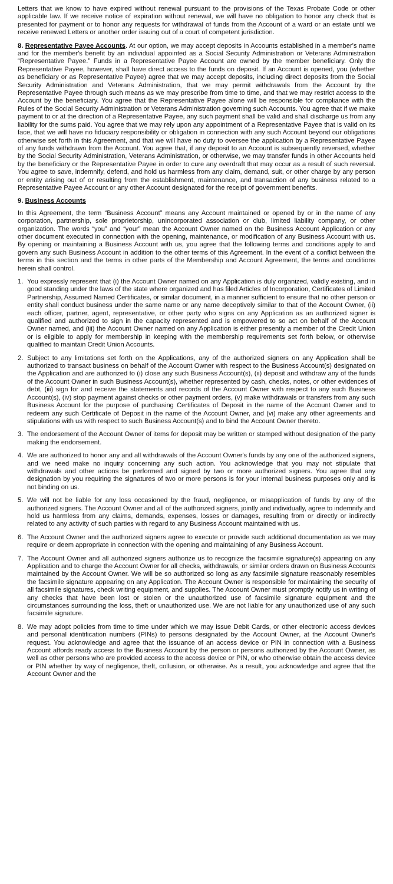Letters that we know to have expired without renewal pursuant to the provisions of the Texas Probate Code or other applicable law. If we receive notice of expiration without renewal, we will have no obligation to honor any check that is presented for payment or to honor any requests for withdrawal of funds from the Account of a ward or an estate until we receive renewed Letters or another order issuing out of a court of competent jurisdiction.
8. Representative Payee Accounts. At our option, we may accept deposits in Accounts established in a member's name and for the member's benefit by an individual appointed as a Social Security Administration or Veterans Administration “Representative Payee.” Funds in a Representative Payee Account are owned by the member beneficiary. Only the Representative Payee, however, shall have direct access to the funds on deposit. If an Account is opened, you (whether as beneficiary or as Representative Payee) agree that we may accept deposits, including direct deposits from the Social Security Administration and Veterans Administration, that we may permit withdrawals from the Account by the Representative Payee through such means as we may prescribe from time to time, and that we may restrict access to the Account by the beneficiary. You agree that the Representative Payee alone will be responsible for compliance with the Rules of the Social Security Administration or Veterans Administration governing such Accounts. You agree that if we make payment to or at the direction of a Representative Payee, any such payment shall be valid and shall discharge us from any liability for the sums paid. You agree that we may rely upon any appointment of a Representative Payee that is valid on its face, that we will have no fiduciary responsibility or obligation in connection with any such Account beyond our obligations otherwise set forth in this Agreement, and that we will have no duty to oversee the application by a Representative Payee of any funds withdrawn from the Account. You agree that, if any deposit to an Account is subsequently reversed, whether by the Social Security Administration, Veterans Administration, or otherwise, we may transfer funds in other Accounts held by the beneficiary or the Representative Payee in order to cure any overdraft that may occur as a result of such reversal. You agree to save, indemnify, defend, and hold us harmless from any claim, demand, suit, or other charge by any person or entity arising out of or resulting from the establishment, maintenance, and transaction of any business related to a Representative Payee Account or any other Account designated for the receipt of government benefits.
9. Business Accounts
In this Agreement, the term “Business Account” means any Account maintained or opened by or in the name of any corporation, partnership, sole proprietorship, unincorporated association or club, limited liability company, or other organization. The words “you” and “your” mean the Account Owner named on the Business Account Application or any other document executed in connection with the opening, maintenance, or modification of any Business Account with us. By opening or maintaining a Business Account with us, you agree that the following terms and conditions apply to and govern any such Business Account in addition to the other terms of this Agreement. In the event of a conflict between the terms in this section and the terms in other parts of the Membership and Account Agreement, the terms and conditions herein shall control.
1. You expressly represent that (i) the Account Owner named on any Application is duly organized, validly existing, and in good standing under the laws of the state where organized and has filed Articles of Incorporation, Certificates of Limited Partnership, Assumed Named Certificates, or similar document, in a manner sufficient to ensure that no other person or entity shall conduct business under the same name or any name deceptively similar to that of the Account Owner, (ii) each officer, partner, agent, representative, or other party who signs on any Application as an authorized signer is qualified and authorized to sign in the capacity represented and is empowered to so act on behalf of the Account Owner named, and (iii) the Account Owner named on any Application is either presently a member of the Credit Union or is eligible to apply for membership in keeping with the membership requirements set forth below, or otherwise qualified to maintain Credit Union Accounts.
2. Subject to any limitations set forth on the Applications, any of the authorized signers on any Application shall be authorized to transact business on behalf of the Account Owner with respect to the Business Account(s) designated on the Application and are authorized to (i) close any such Business Account(s), (ii) deposit and withdraw any of the funds of the Account Owner in such Business Account(s), whether represented by cash, checks, notes, or other evidences of debt, (iii) sign for and receive the statements and records of the Account Owner with respect to any such Business Account(s), (iv) stop payment against checks or other payment orders, (v) make withdrawals or transfers from any such Business Account for the purpose of purchasing Certificates of Deposit in the name of the Account Owner and to redeem any such Certificate of Deposit in the name of the Account Owner, and (vi) make any other agreements and stipulations with us with respect to such Business Account(s) and to bind the Account Owner thereto.
3. The endorsement of the Account Owner of items for deposit may be written or stamped without designation of the party making the endorsement.
4. We are authorized to honor any and all withdrawals of the Account Owner's funds by any one of the authorized signers, and we need make no inquiry concerning any such action. You acknowledge that you may not stipulate that withdrawals and other actions be performed and signed by two or more authorized signers. You agree that any designation by you requiring the signatures of two or more persons is for your internal business purposes only and is not binding on us.
5. We will not be liable for any loss occasioned by the fraud, negligence, or misapplication of funds by any of the authorized signers. The Account Owner and all of the authorized signers, jointly and individually, agree to indemnify and hold us harmless from any claims, demands, expenses, losses or damages, resulting from or directly or indirectly related to any activity of such parties with regard to any Business Account maintained with us.
6. The Account Owner and the authorized signers agree to execute or provide such additional documentation as we may require or deem appropriate in connection with the opening and maintaining of any Business Account.
7. The Account Owner and all authorized signers authorize us to recognize the facsimile signature(s) appearing on any Application and to charge the Account Owner for all checks, withdrawals, or similar orders drawn on Business Accounts maintained by the Account Owner. We will be so authorized so long as any facsimile signature reasonably resembles the facsimile signature appearing on any Application. The Account Owner is responsible for maintaining the security of all facsimile signatures, check writing equipment, and supplies. The Account Owner must promptly notify us in writing of any checks that have been lost or stolen or the unauthorized use of facsimile signature equipment and the circumstances surrounding the loss, theft or unauthorized use. We are not liable for any unauthorized use of any such facsimile signature.
8. We may adopt policies from time to time under which we may issue Debit Cards, or other electronic access devices and personal identification numbers (PINs) to persons designated by the Account Owner, at the Account Owner's request. You acknowledge and agree that the issuance of an access device or PIN in connection with a Business Account affords ready access to the Business Account by the person or persons authorized by the Account Owner, as well as other persons who are provided access to the access device or PIN, or who otherwise obtain the access device or PIN whether by way of negligence, theft, collusion, or otherwise. As a result, you acknowledge and agree that the Account Owner and the